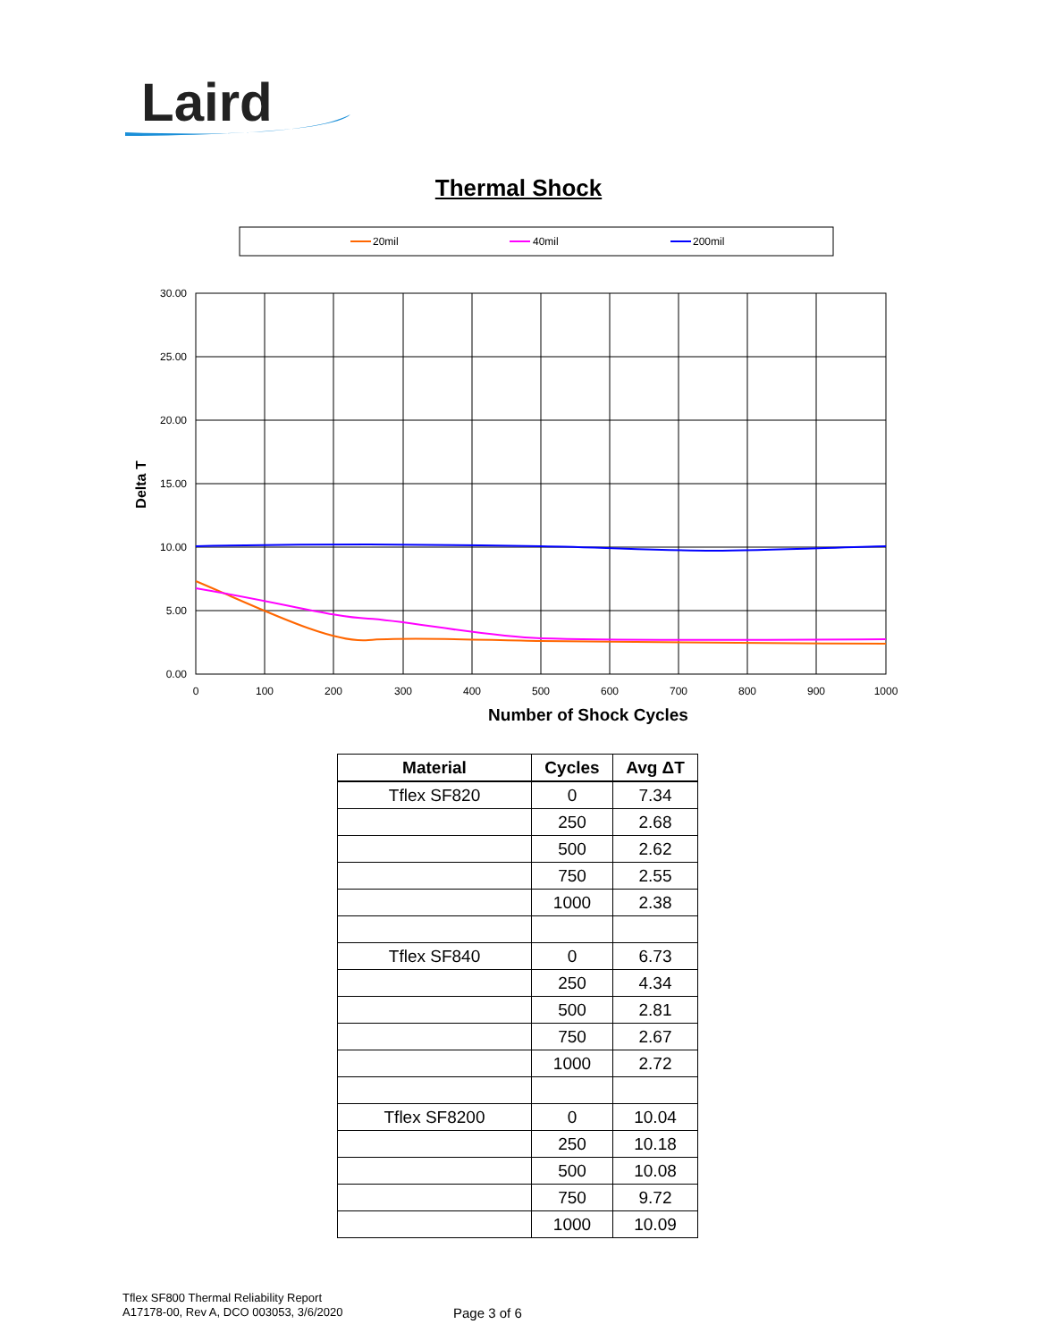Laird
Thermal Shock
20mil
40mil
200mil
30.00
25.00
20.00
15.00
10.00
5.00
0.00
0
100
200
300
400
500
600
700
800
900
1000
Number of Shock Cycles
Delta T
| Material | Cycles | Avg ΔT |
| --- | --- | --- |
| Tflex SF820 | 0 | 7.34 |
| | 250 | 2.68 |
| | 500 | 2.62 |
| | 750 | 2.55 |
| | 1000 | 2.38 |
| Tflex SF840 | 0 | 6.73 |
| | 250 | 4.34 |
| | 500 | 2.81 |
| | 750 | 2.67 |
| | 1000 | 2.72 |
| Tflex SF8200 | 0 | 10.04 |
| | 250 | 10.18 |
| | 500 | 10.08 |
| | 750 | 9.72 |
| | 1000 | 10.09 |
Tflex SF800 Thermal Reliability Report
A17178-00, Rev A, DCO 003053, 3/6/2020
Page 3 of 6